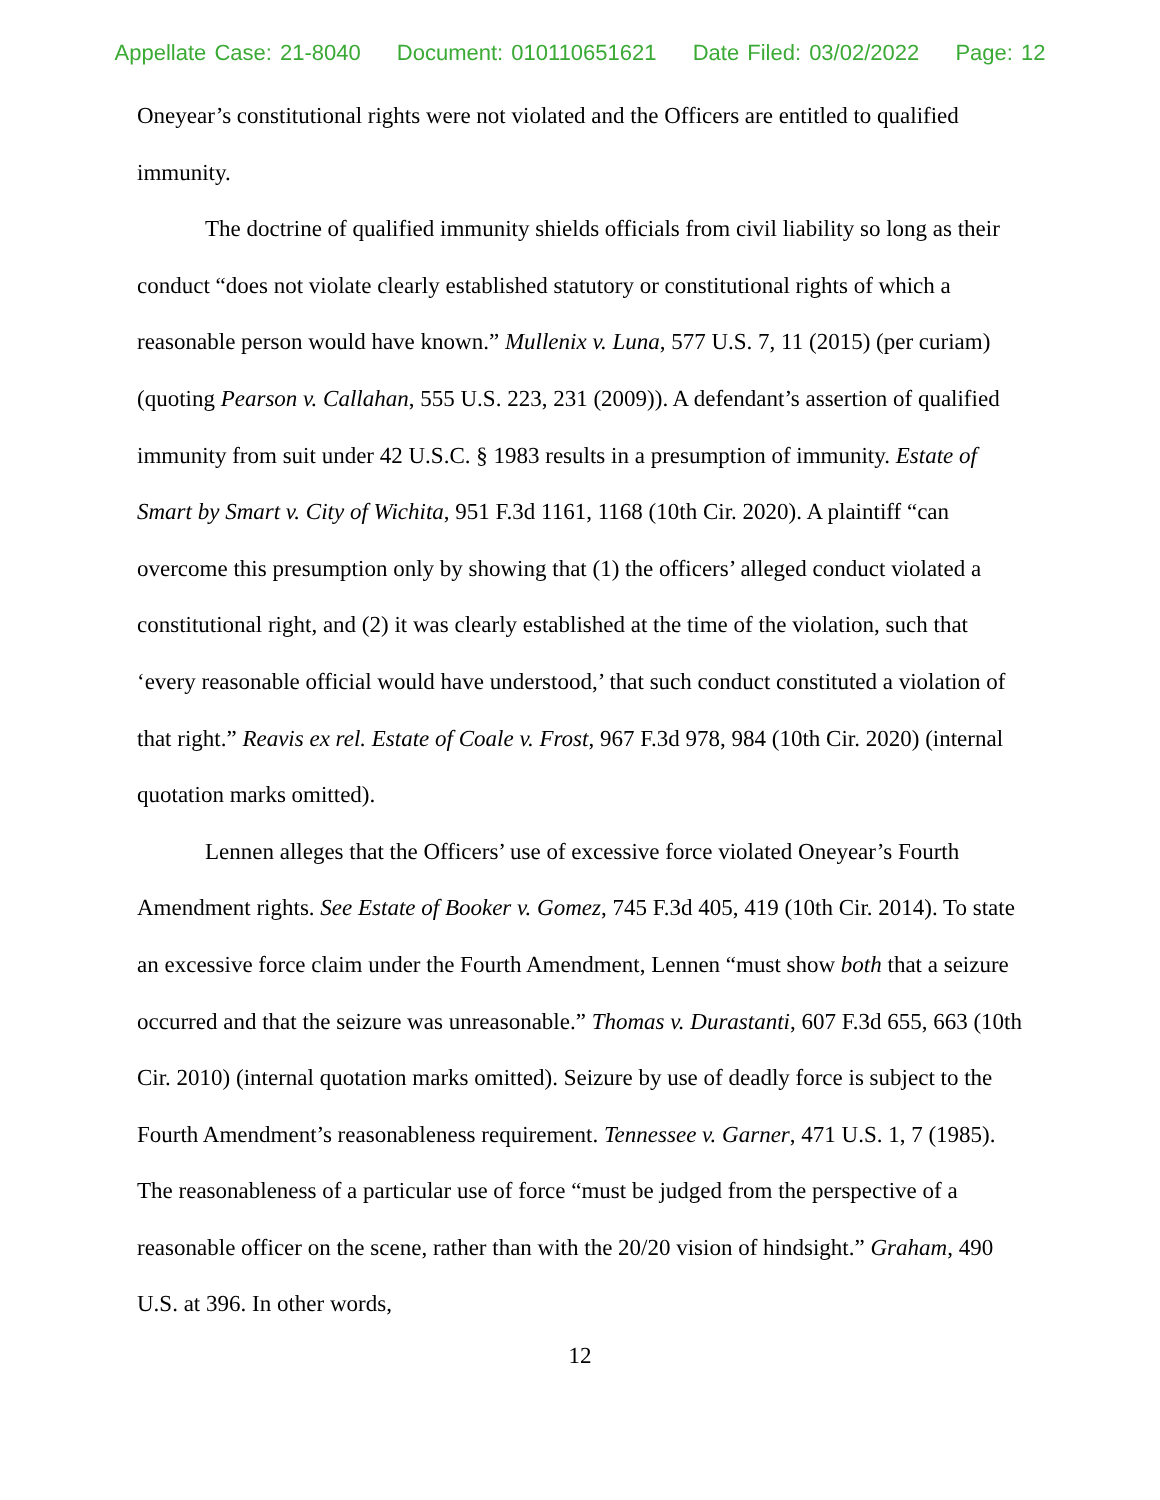Appellate Case: 21-8040 Document: 010110651621 Date Filed: 03/02/2022 Page: 12
Oneyear’s constitutional rights were not violated and the Officers are entitled to qualified immunity.
The doctrine of qualified immunity shields officials from civil liability so long as their conduct “does not violate clearly established statutory or constitutional rights of which a reasonable person would have known.” Mullenix v. Luna, 577 U.S. 7, 11 (2015) (per curiam) (quoting Pearson v. Callahan, 555 U.S. 223, 231 (2009)). A defendant’s assertion of qualified immunity from suit under 42 U.S.C. § 1983 results in a presumption of immunity. Estate of Smart by Smart v. City of Wichita, 951 F.3d 1161, 1168 (10th Cir. 2020). A plaintiff “can overcome this presumption only by showing that (1) the officers’ alleged conduct violated a constitutional right, and (2) it was clearly established at the time of the violation, such that ‘every reasonable official would have understood,’ that such conduct constituted a violation of that right.” Reavis ex rel. Estate of Coale v. Frost, 967 F.3d 978, 984 (10th Cir. 2020) (internal quotation marks omitted).
Lennen alleges that the Officers’ use of excessive force violated Oneyear’s Fourth Amendment rights. See Estate of Booker v. Gomez, 745 F.3d 405, 419 (10th Cir. 2014). To state an excessive force claim under the Fourth Amendment, Lennen “must show both that a seizure occurred and that the seizure was unreasonable.” Thomas v. Durastanti, 607 F.3d 655, 663 (10th Cir. 2010) (internal quotation marks omitted). Seizure by use of deadly force is subject to the Fourth Amendment’s reasonableness requirement. Tennessee v. Garner, 471 U.S. 1, 7 (1985). The reasonableness of a particular use of force “must be judged from the perspective of a reasonable officer on the scene, rather than with the 20/20 vision of hindsight.” Graham, 490 U.S. at 396. In other words,
12